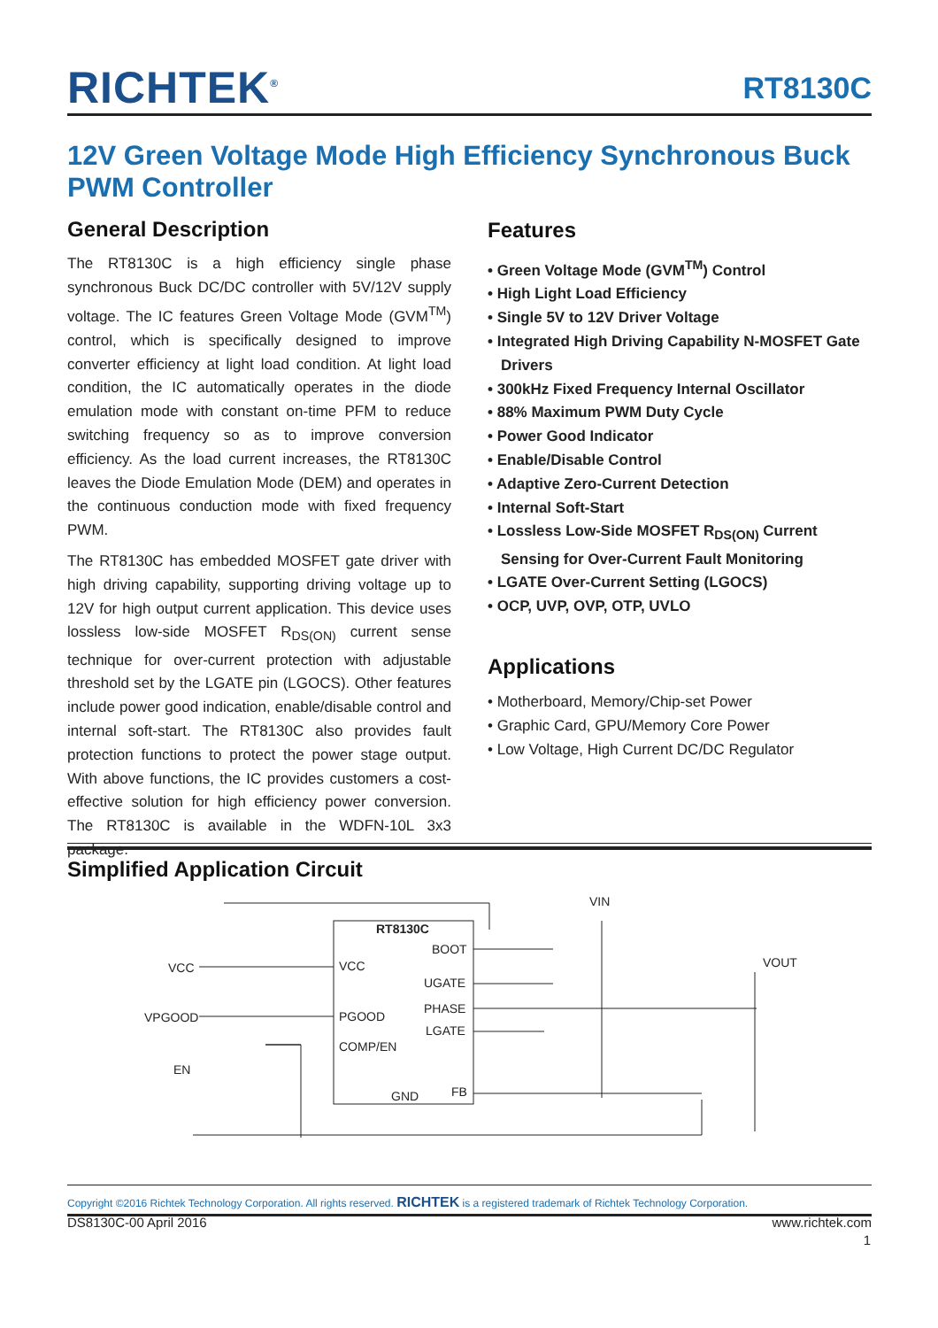RICHTEK<sup>®</sup> RT8130C
12V Green Voltage Mode High Efficiency Synchronous Buck PWM Controller
General Description
The RT8130C is a high efficiency single phase synchronous Buck DC/DC controller with 5V/12V supply voltage. The IC features Green Voltage Mode (GVM<sup>TM</sup>) control, which is specifically designed to improve converter efficiency at light load condition. At light load condition, the IC automatically operates in the diode emulation mode with constant on-time PFM to reduce switching frequency so as to improve conversion efficiency. As the load current increases, the RT8130C leaves the Diode Emulation Mode (DEM) and operates in the continuous conduction mode with fixed frequency PWM.
The RT8130C has embedded MOSFET gate driver with high driving capability, supporting driving voltage up to 12V for high output current application. This device uses lossless low-side MOSFET R<sub>DS(ON)</sub> current sense technique for over-current protection with adjustable threshold set by the LGATE pin (LGOCS). Other features include power good indication, enable/disable control and internal soft-start. The RT8130C also provides fault protection functions to protect the power stage output. With above functions, the IC provides customers a cost-effective solution for high efficiency power conversion. The RT8130C is available in the WDFN-10L 3x3 package.
Features
• Green Voltage Mode (GVM<sup>TM</sup>) Control
• High Light Load Efficiency
• Single 5V to 12V Driver Voltage
• Integrated High Driving Capability N-MOSFET Gate Drivers
• 300kHz Fixed Frequency Internal Oscillator
• 88% Maximum PWM Duty Cycle
• Power Good Indicator
• Enable/Disable Control
• Adaptive Zero-Current Detection
• Internal Soft-Start
• Lossless Low-Side MOSFET R<sub>DS(ON)</sub> Current Sensing for Over-Current Fault Monitoring
• LGATE Over-Current Setting (LGOCS)
• OCP, UVP, OVP, OTP, UVLO
Applications
• Motherboard, Memory/Chip-set Power
• Graphic Card, GPU/Memory Core Power
• Low Voltage, High Current DC/DC Regulator
Simplified Application Circuit
RT8130C
BOOT
VCC
UGATE
PHASE
PGOOD
LGATE
COMP/EN
GND
FB
VCC
VPGOOD
EN
VIN
VOUT
Copyright ©2016 Richtek Technology Corporation. All rights reserved. RICHTEK is a registered trademark of Richtek Technology Corporation.
DS8130C-00 April 2016 www.richtek.com
1